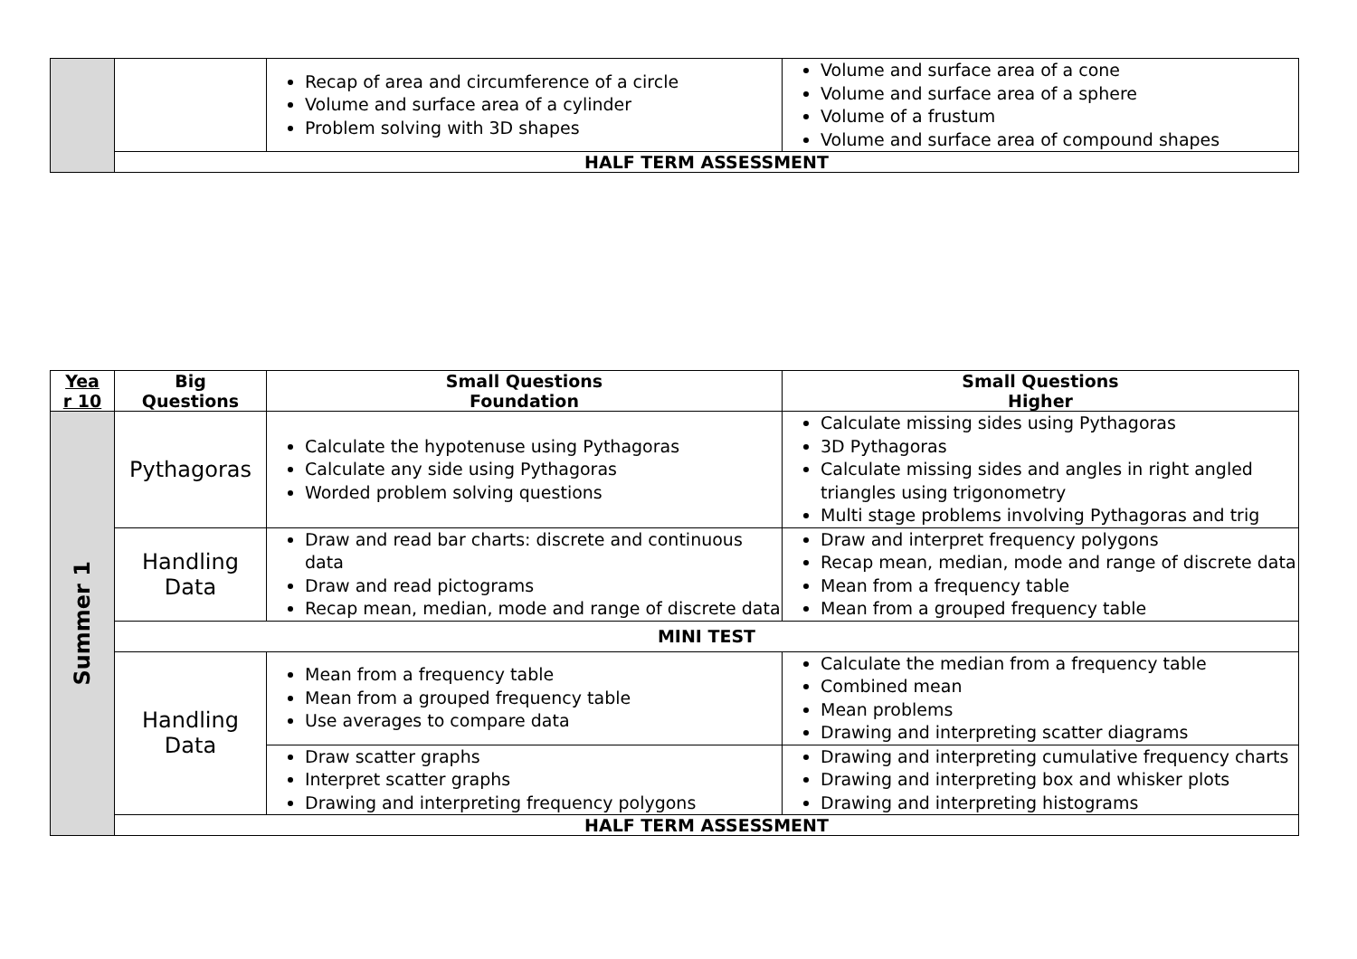| | | Recap of area and circumference of a circle Volume and surface area of a cylinder Problem solving with 3D shapes | Volume and surface area of a cone Volume and surface area of a sphere Volume of a frustum Volume and surface area of compound shapes |
| | HALF TERM ASSESSMENT | | |
| Yea r 10 | Big Questions | Small Questions Foundation | Small Questions Higher |
| --- | --- | --- | --- |
| Summer 1 | Pythagoras | Calculate the hypotenuse using Pythagoras Calculate any side using Pythagoras Worded problem solving questions | Calculate missing sides using Pythagoras 3D Pythagoras Calculate missing sides and angles in right angled triangles using trigonometry Multi stage problems involving Pythagoras and trig |
| | Handling Data | Draw and read bar charts: discrete and continuous data Draw and read pictograms Recap mean, median, mode and range of discrete data | Draw and interpret frequency polygons Recap mean, median, mode and range of discrete data Mean from a frequency table Mean from a grouped frequency table |
| | MINI TEST | | |
| | Handling Data | Mean from a frequency table Mean from a grouped frequency table Use averages to compare data | Calculate the median from a frequency table Combined mean Mean problems Drawing and interpreting scatter diagrams |
| | | Draw scatter graphs Interpret scatter graphs Drawing and interpreting frequency polygons | Drawing and interpreting cumulative frequency charts Drawing and interpreting box and whisker plots Drawing and interpreting histograms |
| | HALF TERM ASSESSMENT | | |